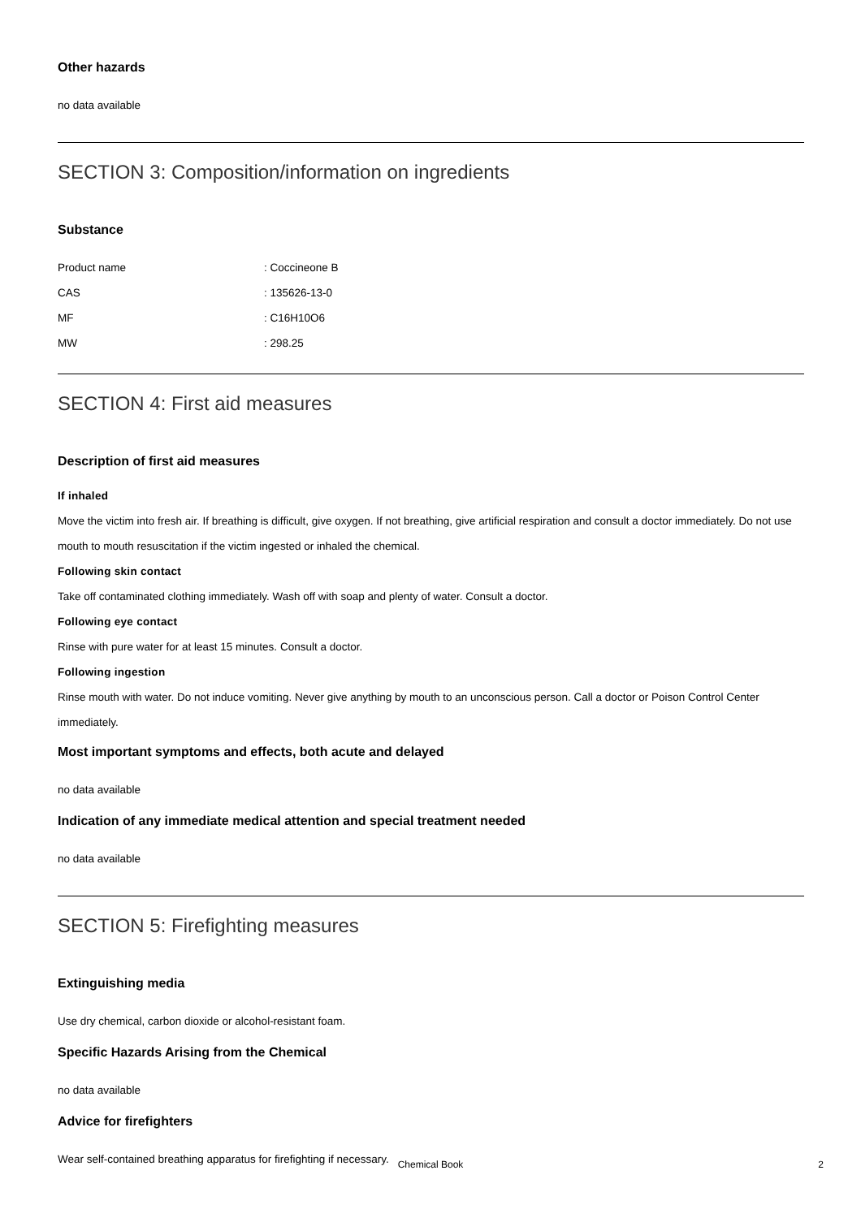Other hazards
no data available
SECTION 3: Composition/information on ingredients
Substance
| Product name | : Coccineone B |
| CAS | : 135626-13-0 |
| MF | : C16H10O6 |
| MW | : 298.25 |
SECTION 4: First aid measures
Description of first aid measures
If inhaled
Move the victim into fresh air. If breathing is difficult, give oxygen. If not breathing, give artificial respiration and consult a doctor immediately. Do not use mouth to mouth resuscitation if the victim ingested or inhaled the chemical.
Following skin contact
Take off contaminated clothing immediately. Wash off with soap and plenty of water. Consult a doctor.
Following eye contact
Rinse with pure water for at least 15 minutes. Consult a doctor.
Following ingestion
Rinse mouth with water. Do not induce vomiting. Never give anything by mouth to an unconscious person. Call a doctor or Poison Control Center immediately.
Most important symptoms and effects, both acute and delayed
no data available
Indication of any immediate medical attention and special treatment needed
no data available
SECTION 5: Firefighting measures
Extinguishing media
Use dry chemical, carbon dioxide or alcohol-resistant foam.
Specific Hazards Arising from the Chemical
no data available
Advice for firefighters
Wear self-contained breathing apparatus for firefighting if necessary.
Chemical Book 2